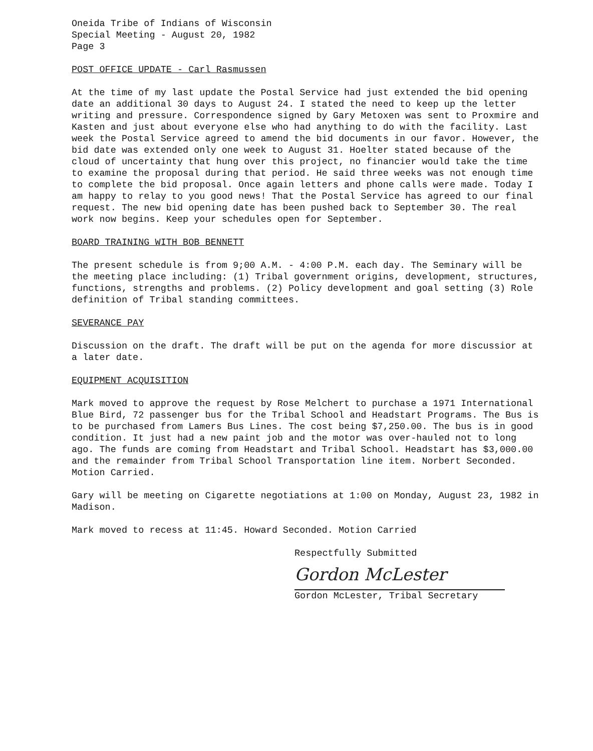Oneida Tribe of Indians of Wisconsin
Special Meeting - August 20, 1982
Page 3
POST OFFICE UPDATE - Carl Rasmussen
At the time of my last update the Postal Service had just extended the bid opening date an additional 30 days to August 24. I stated the need to keep up the letter writing and pressure. Correspondence signed by Gary Metoxen was sent to Proxmire and Kasten and just about everyone else who had anything to do with the facility. Last week the Postal Service agreed to amend the bid documents in our favor. However, the bid date was extended only one week to August 31. Hoelter stated because of the cloud of uncertainty that hung over this project, no financier would take the time to examine the proposal during that period. He said three weeks was not enough time to complete the bid proposal. Once again letters and phone calls were made. Today I am happy to relay to you good news! That the Postal Service has agreed to our final request. The new bid opening date has been pushed back to September 30. The real work now begins. Keep your schedules open for September.
BOARD TRAINING WITH BOB BENNETT
The present schedule is from 9;00 A.M. - 4:00 P.M. each day. The Seminary will be the meeting place including: (1) Tribal government origins, development, structures, functions, strengths and problems. (2) Policy development and goal setting (3) Role definition of Tribal standing committees.
SEVERANCE PAY
Discussion on the draft. The draft will be put on the agenda for more discussior at a later date.
EQUIPMENT ACQUISITION
Mark moved to approve the request by Rose Melchert to purchase a 1971 International Blue Bird, 72 passenger bus for the Tribal School and Headstart Programs. The Bus is to be purchased from Lamers Bus Lines. The cost being $7,250.00. The bus is in good condition. It just had a new paint job and the motor was over-hauled not to long ago. The funds are coming from Headstart and Tribal School. Headstart has $3,000.00 and the remainder from Tribal School Transportation line item. Norbert Seconded. Motion Carried.
Gary will be meeting on Cigarette negotiations at 1:00 on Monday, August 23, 1982 in Madison.
Mark moved to recess at 11:45. Howard Seconded. Motion Carried
Respectfully Submitted
Gordon McLester
Gordon McLester, Tribal Secretary